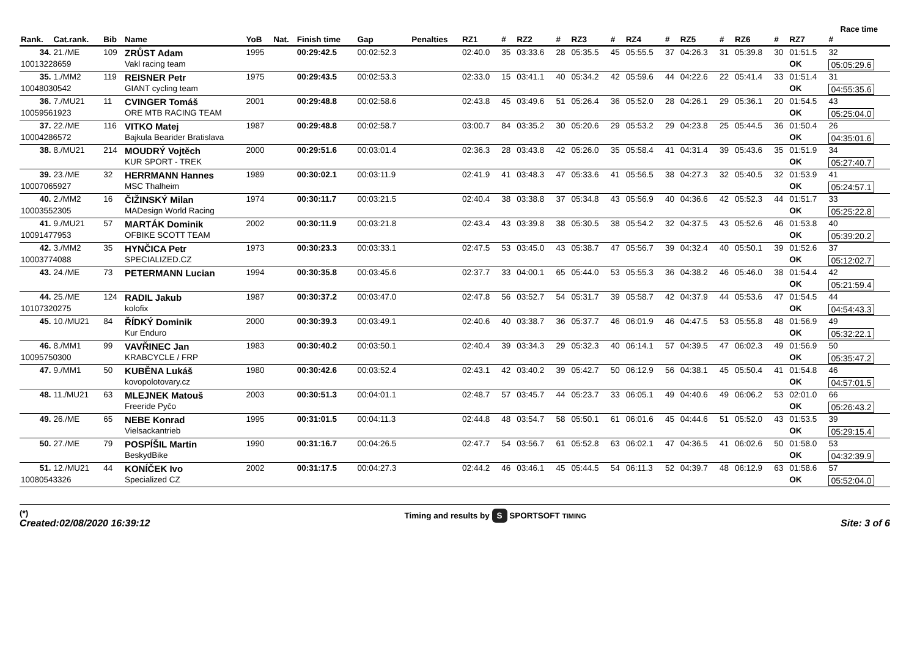Race time
| Rank. | Cat.rank. | Bib | Name | YoB | Nat. | Finish time | Gap | Penalties | RZ1 | # | RZ2 | # | RZ3 | # | RZ4 | # | RZ5 | # | RZ6 | # | RZ7 | # |
| --- | --- | --- | --- | --- | --- | --- | --- | --- | --- | --- | --- | --- | --- | --- | --- | --- | --- | --- | --- | --- | --- | --- |
| 34. | 21./ME | 109 | ZRŮST Adam | 1995 | | 00:29:42.5 | 00:02:52.3 | | 02:40.0 | 35 | 03:33.6 | 28 | 05:35.5 | 45 | 05:55.5 | 37 | 04:26.3 | 31 | 05:39.8 | 30 | 01:51.5 | 32 |
| 10013228659 | | | Vakl racing team | | | | | | | | | | | | | | | | | | OK | 05:05:29.6 |
| 35. | 1./MM2 | 119 | REISNER Petr | 1975 | | 00:29:43.5 | 00:02:53.3 | | 02:33.0 | 15 | 03:41.1 | 40 | 05:34.2 | 42 | 05:59.6 | 44 | 04:22.6 | 22 | 05:41.4 | 33 | 01:51.4 | 31 |
| 10048030542 | | | GIANT cycling team | | | | | | | | | | | | | | | | | | OK | 04:55:35.6 |
| 36. | 7./MU21 | 11 | CVINGER Tomáš | 2001 | | 00:29:48.8 | 00:02:58.6 | | 02:43.8 | 45 | 03:49.6 | 51 | 05:26.4 | 36 | 05:52.0 | 28 | 04:26.1 | 29 | 05:36.1 | 20 | 01:54.5 | 43 |
| 10059561923 | | | ORE MTB RACING TEAM | | | | | | | | | | | | | | | | | | OK | 05:25:04.0 |
| 37. | 22./ME | 116 | VITKO Matej | 1987 | | 00:29:48.8 | 00:02:58.7 | | 03:00.7 | 84 | 03:35.2 | 30 | 05:20.6 | 29 | 05:53.2 | 29 | 04:23.8 | 25 | 05:44.5 | 36 | 01:50.4 | 26 |
| 10004286572 | | | Bajkula Bearider Bratislava | | | | | | | | | | | | | | | | | | OK | 04:35:01.6 |
| 38. | 8./MU21 | 214 | MOUDRÝ Vojtěch | 2000 | | 00:29:51.6 | 00:03:01.4 | | 02:36.3 | 28 | 03:43.8 | 42 | 05:26.0 | 35 | 05:58.4 | 41 | 04:31.4 | 39 | 05:43.6 | 35 | 01:51.9 | 34 |
| | | | KUR SPORT - TREK | | | | | | | | | | | | | | | | | | OK | 05:27:40.7 |
| 39. | 23./ME | 32 | HERRMANN Hannes | 1989 | | 00:30:02.1 | 00:03:11.9 | | 02:41.9 | 41 | 03:48.3 | 47 | 05:33.6 | 41 | 05:56.5 | 38 | 04:27.3 | 32 | 05:40.5 | 32 | 01:53.9 | 41 |
| 10007065927 | | | MSC Thalheim | | | | | | | | | | | | | | | | | | OK | 05:24:57.1 |
| 40. | 2./MM2 | 16 | ČIŽINSKÝ Milan | 1974 | | 00:30:11.7 | 00:03:21.5 | | 02:40.4 | 38 | 03:38.8 | 37 | 05:34.8 | 43 | 05:56.9 | 40 | 04:36.6 | 42 | 05:52.3 | 44 | 01:51.7 | 33 |
| 10003552305 | | | MADesign World Racing | | | | | | | | | | | | | | | | | | OK | 05:25:22.8 |
| 41. | 9./MU21 | 57 | MARTÁK Dominik | 2002 | | 00:30:11.9 | 00:03:21.8 | | 02:43.4 | 43 | 03:39.8 | 38 | 05:30.5 | 38 | 05:54.2 | 32 | 04:37.5 | 43 | 05:52.6 | 46 | 01:53.8 | 40 |
| 10091477953 | | | OFBIKE SCOTT TEAM | | | | | | | | | | | | | | | | | | OK | 05:39:20.2 |
| 42. | 3./MM2 | 35 | HYNČICA Petr | 1973 | | 00:30:23.3 | 00:03:33.1 | | 02:47.5 | 53 | 03:45.0 | 43 | 05:38.7 | 47 | 05:56.7 | 39 | 04:32.4 | 40 | 05:50.1 | 39 | 01:52.6 | 37 |
| 10003774088 | | | SPECIALIZED.CZ | | | | | | | | | | | | | | | | | | OK | 05:12:02.7 |
| 43. | 24./ME | 73 | PETERMANN Lucian | 1994 | | 00:30:35.8 | 00:03:45.6 | | 02:37.7 | 33 | 04:00.1 | 65 | 05:44.0 | 53 | 05:55.3 | 36 | 04:38.2 | 46 | 05:46.0 | 38 | 01:54.4 | 42 |
| | | | | | | | | | | | | | | | | | | | | | OK | 05:21:59.4 |
| 44. | 25./ME | 124 | RADIL Jakub | 1987 | | 00:30:37.2 | 00:03:47.0 | | 02:47.8 | 56 | 03:52.7 | 54 | 05:31.7 | 39 | 05:58.7 | 42 | 04:37.9 | 44 | 05:53.6 | 47 | 01:54.5 | 44 |
| 10107320275 | | | kolofix | | | | | | | | | | | | | | | | | | OK | 04:54:43.3 |
| 45. | 10./MU21 | 84 | ŘÍDKÝ Dominik | 2000 | | 00:30:39.3 | 00:03:49.1 | | 02:40.6 | 40 | 03:38.7 | 36 | 05:37.7 | 46 | 06:01.9 | 46 | 04:47.5 | 53 | 05:55.8 | 48 | 01:56.9 | 49 |
| | | | Kur Enduro | | | | | | | | | | | | | | | | | | OK | 05:32:22.1 |
| 46. | 8./MM1 | 99 | VAVŘINEC Jan | 1983 | | 00:30:40.2 | 00:03:50.1 | | 02:40.4 | 39 | 03:34.3 | 29 | 05:32.3 | 40 | 06:14.1 | 57 | 04:39.5 | 47 | 06:02.3 | 49 | 01:56.9 | 50 |
| 10095750300 | | | KRABCYCLE / FRP | | | | | | | | | | | | | | | | | | OK | 05:35:47.2 |
| 47. | 9./MM1 | 50 | KUBĚNA Lukáš | 1980 | | 00:30:42.6 | 00:03:52.4 | | 02:43.1 | 42 | 03:40.2 | 39 | 05:42.7 | 50 | 06:12.9 | 56 | 04:38.1 | 45 | 05:50.4 | 41 | 01:54.8 | 46 |
| | | | kovopolotovary.cz | | | | | | | | | | | | | | | | | | OK | 04:57:01.5 |
| 48. | 11./MU21 | 63 | MLEJNEK Matouš | 2003 | | 00:30:51.3 | 00:04:01.1 | | 02:48.7 | 57 | 03:45.7 | 44 | 05:23.7 | 33 | 06:05.1 | 49 | 04:40.6 | 49 | 06:06.2 | 53 | 02:01.0 | 66 |
| | | | Freeride Pyčo | | | | | | | | | | | | | | | | | | OK | 05:26:43.2 |
| 49. | 26./ME | 65 | NEBE Konrad | 1995 | | 00:31:01.5 | 00:04:11.3 | | 02:44.8 | 48 | 03:54.7 | 58 | 05:50.1 | 61 | 06:01.6 | 45 | 04:44.6 | 51 | 05:52.0 | 43 | 01:53.5 | 39 |
| | | | Vielsackantrieb | | | | | | | | | | | | | | | | | | OK | 05:29:15.4 |
| 50. | 27./ME | 79 | POSPÍŠIL Martin | 1990 | | 00:31:16.7 | 00:04:26.5 | | 02:47.7 | 54 | 03:56.7 | 61 | 05:52.8 | 63 | 06:02.1 | 47 | 04:36.5 | 41 | 06:02.6 | 50 | 01:58.0 | 53 |
| | | | BeskydBike | | | | | | | | | | | | | | | | | | OK | 04:32:39.9 |
| 51. | 12./MU21 | 44 | KONÍČEK Ivo | 2002 | | 00:31:17.5 | 00:04:27.3 | | 02:44.2 | 46 | 03:46.1 | 45 | 05:44.5 | 54 | 06:11.3 | 52 | 04:39.7 | 48 | 06:12.9 | 63 | 01:58.6 | 57 |
| 10080543326 | | | Specialized CZ | | | | | | | | | | | | | | | | | | OK | 05:52:04.0 |
(*)
Created:02/08/2020 16:39:12
Timing and results by S SPORTSOFT TIMING
Site: 3 of 6